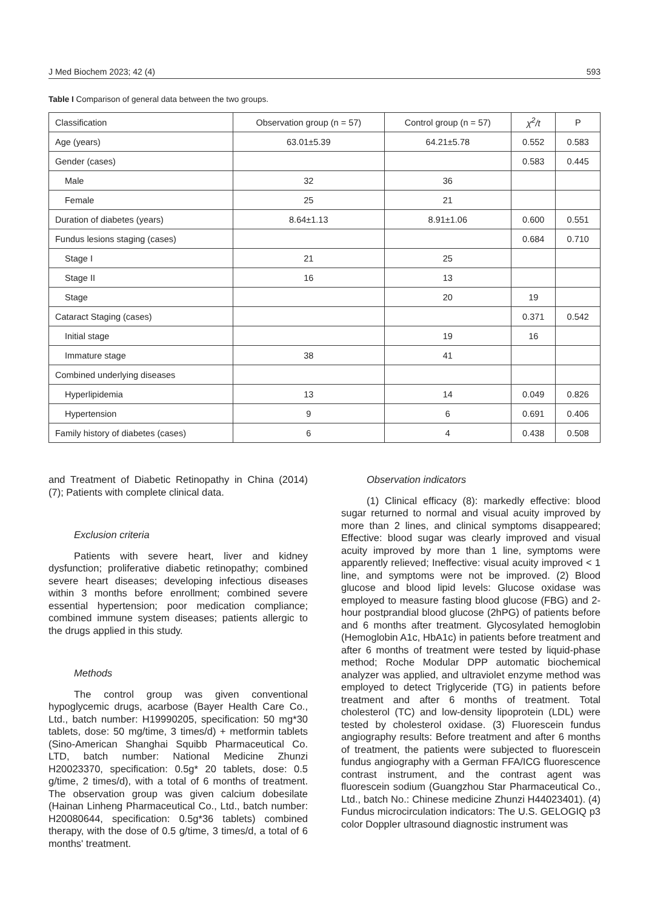J Med Biochem 2023; 42 (4) 593
Table I Comparison of general data between the two groups.
| Classification | Observation group (n = 57) | Control group (n = 57) | χ<sup>2</sup>/t | P |
| --- | --- | --- | --- | --- |
| Age (years) | 63.01±5.39 | 64.21±5.78 | 0.552 | 0.583 |
| Gender (cases) | | | 0.583 | 0.445 |
| Male | 32 | 36 | | |
| Female | 25 | 21 | | |
| Duration of diabetes (years) | 8.64±1.13 | 8.91±1.06 | 0.600 | 0.551 |
| Fundus lesions staging (cases) | | | 0.684 | 0.710 |
| Stage I | 21 | 25 | | |
| Stage II | 16 | 13 | | |
| Stage | | 20 | 19 | |
| Cataract Staging (cases) | | | 0.371 | 0.542 |
| Initial stage | | 19 | 16 | |
| Immature stage | 38 | 41 | | |
| Combined underlying diseases | | | | |
| Hyperlipidemia | 13 | 14 | 0.049 | 0.826 |
| Hypertension | 9 | 6 | 0.691 | 0.406 |
| Family history of diabetes (cases) | 6 | 4 | 0.438 | 0.508 |
and Treatment of Diabetic Retinopathy in China (2014) (7); Patients with complete clinical data.
Exclusion criteria
Patients with severe heart, liver and kidney dysfunction; proliferative diabetic retinopathy; combined severe heart diseases; developing infectious diseases within 3 months before enrollment; combined severe essential hypertension; poor medication compliance; combined immune system diseases; patients allergic to the drugs applied in this study.
Methods
The control group was given conventional hypoglycemic drugs, acarbose (Bayer Health Care Co., Ltd., batch number: H19990205, specification: 50 mg*30 tablets, dose: 50 mg/time, 3 times/d) + metformin tablets (Sino-American Shanghai Squibb Pharmaceutical Co. LTD, batch number: National Medicine Zhunzi H20023370, specification: 0.5g* 20 tablets, dose: 0.5 g/time, 2 times/d), with a total of 6 months of treatment. The observation group was given calcium dobesilate (Hainan Linheng Pharmaceutical Co., Ltd., batch number: H20080644, specification: 0.5g*36 tablets) combined therapy, with the dose of 0.5 g/time, 3 times/d, a total of 6 months' treatment.
Observation indicators
(1) Clinical efficacy (8): markedly effective: blood sugar returned to normal and visual acuity improved by more than 2 lines, and clinical symptoms disappeared; Effective: blood sugar was clearly improved and visual acuity improved by more than 1 line, symptoms were apparently relieved; Ineffective: visual acuity improved < 1 line, and symptoms were not be improved. (2) Blood glucose and blood lipid levels: Glucose oxidase was employed to measure fasting blood glucose (FBG) and 2-hour postprandial blood glucose (2hPG) of patients before and 6 months after treatment. Glycosylated hemoglobin (Hemoglobin A1c, HbA1c) in patients before treatment and after 6 months of treatment were tested by liquid-phase method; Roche Modular DPP automatic biochemical analyzer was applied, and ultraviolet enzyme method was employed to detect Triglyceride (TG) in patients before treatment and after 6 months of treatment. Total cholesterol (TC) and low-density lipoprotein (LDL) were tested by cholesterol oxidase. (3) Fluorescein fundus angiography results: Before treatment and after 6 months of treatment, the patients were subjected to fluorescein fundus angiography with a German FFA/ICG fluorescence contrast instrument, and the contrast agent was fluorescein sodium (Guangzhou Star Pharmaceutical Co., Ltd., batch No.: Chinese medicine Zhunzi H44023401). (4) Fundus microcirculation indicators: The U.S. GELOGIQ p3 color Doppler ultrasound diagnostic instrument was